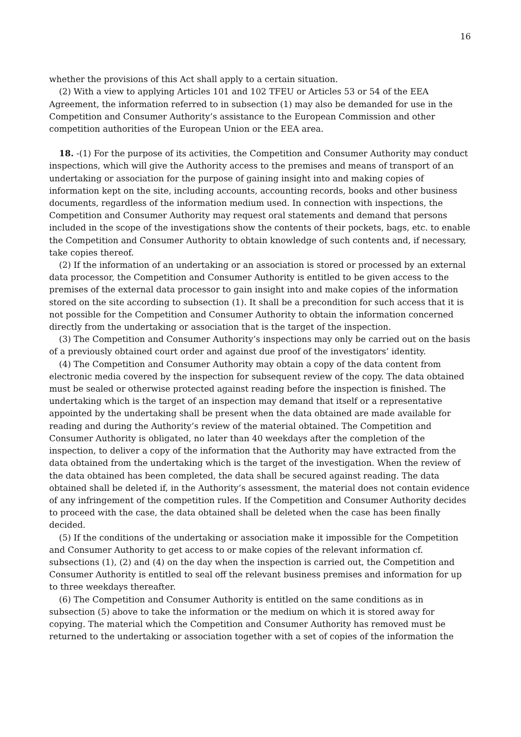16
whether the provisions of this Act shall apply to a certain situation.
(2) With a view to applying Articles 101 and 102 TFEU or Articles 53 or 54 of the EEA Agreement, the information referred to in subsection (1) may also be demanded for use in the Competition and Consumer Authority’s assistance to the European Commission and other competition authorities of the European Union or the EEA area.
18. -(1) For the purpose of its activities, the Competition and Consumer Authority may conduct inspections, which will give the Authority access to the premises and means of transport of an undertaking or association for the purpose of gaining insight into and making copies of information kept on the site, including accounts, accounting records, books and other business documents, regardless of the information medium used. In connection with inspections, the Competition and Consumer Authority may request oral statements and demand that persons included in the scope of the investigations show the contents of their pockets, bags, etc. to enable the Competition and Consumer Authority to obtain knowledge of such contents and, if necessary, take copies thereof.
(2) If the information of an undertaking or an association is stored or processed by an external data processor, the Competition and Consumer Authority is entitled to be given access to the premises of the external data processor to gain insight into and make copies of the information stored on the site according to subsection (1). It shall be a precondition for such access that it is not possible for the Competition and Consumer Authority to obtain the information concerned directly from the undertaking or association that is the target of the inspection.
(3) The Competition and Consumer Authority’s inspections may only be carried out on the basis of a previously obtained court order and against due proof of the investigators’ identity.
(4) The Competition and Consumer Authority may obtain a copy of the data content from electronic media covered by the inspection for subsequent review of the copy. The data obtained must be sealed or otherwise protected against reading before the inspection is finished. The undertaking which is the target of an inspection may demand that itself or a representative appointed by the undertaking shall be present when the data obtained are made available for reading and during the Authority’s review of the material obtained. The Competition and Consumer Authority is obligated, no later than 40 weekdays after the completion of the inspection, to deliver a copy of the information that the Authority may have extracted from the data obtained from the undertaking which is the target of the investigation. When the review of the data obtained has been completed, the data shall be secured against reading. The data obtained shall be deleted if, in the Authority’s assessment, the material does not contain evidence of any infringement of the competition rules. If the Competition and Consumer Authority decides to proceed with the case, the data obtained shall be deleted when the case has been finally decided.
(5) If the conditions of the undertaking or association make it impossible for the Competition and Consumer Authority to get access to or make copies of the relevant information cf. subsections (1), (2) and (4) on the day when the inspection is carried out, the Competition and Consumer Authority is entitled to seal off the relevant business premises and information for up to three weekdays thereafter.
(6) The Competition and Consumer Authority is entitled on the same conditions as in subsection (5) above to take the information or the medium on which it is stored away for copying. The material which the Competition and Consumer Authority has removed must be returned to the undertaking or association together with a set of copies of the information the